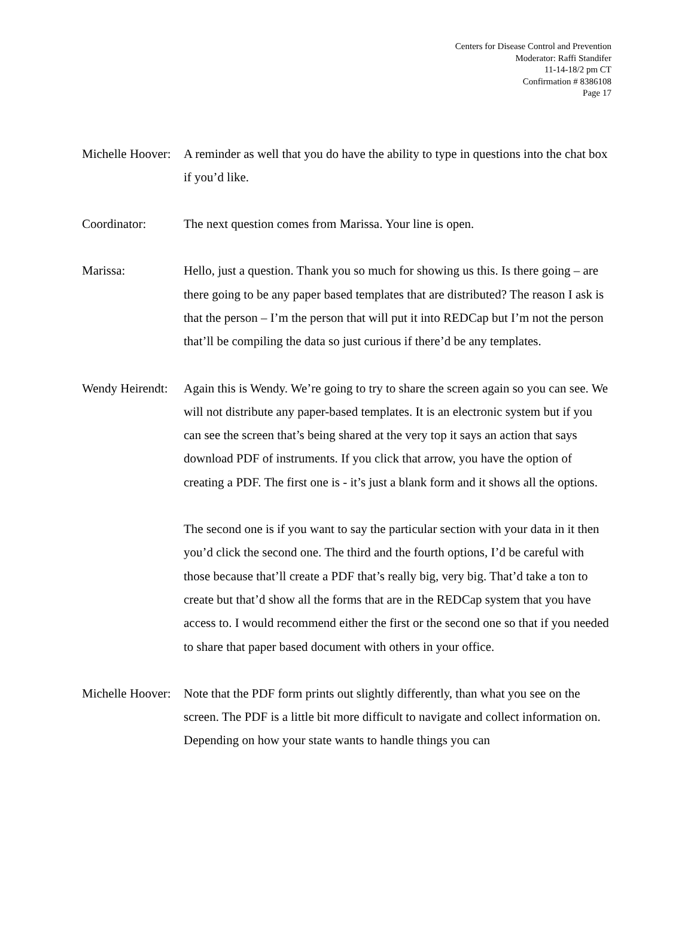Centers for Disease Control and Prevention
Moderator: Raffi Standifer
11-14-18/2 pm CT
Confirmation # 8386108
Page 17
Michelle Hoover:
A reminder as well that you do have the ability to type in questions into the chat box if you’d like.
Coordinator: The next question comes from Marissa. Your line is open.
Marissa: Hello, just a question. Thank you so much for showing us this. Is there going – are there going to be any paper based templates that are distributed? The reason I ask is that the person – I’m the person that will put it into REDCap but I’m not the person that’ll be compiling the data so just curious if there’d be any templates.
Wendy Heirendt:
Again this is Wendy. We’re going to try to share the screen again so you can see. We will not distribute any paper-based templates. It is an electronic system but if you can see the screen that’s being shared at the very top it says an action that says download PDF of instruments. If you click that arrow, you have the option of creating a PDF. The first one is - it’s just a blank form and it shows all the options.
The second one is if you want to say the particular section with your data in it then you’d click the second one. The third and the fourth options, I’d be careful with those because that’ll create a PDF that’s really big, very big. That’d take a ton to create but that’d show all the forms that are in the REDCap system that you have access to. I would recommend either the first or the second one so that if you needed to share that paper based document with others in your office.
Michelle Hoover:
Note that the PDF form prints out slightly differently, than what you see on the screen. The PDF is a little bit more difficult to navigate and collect information on. Depending on how your state wants to handle things you can